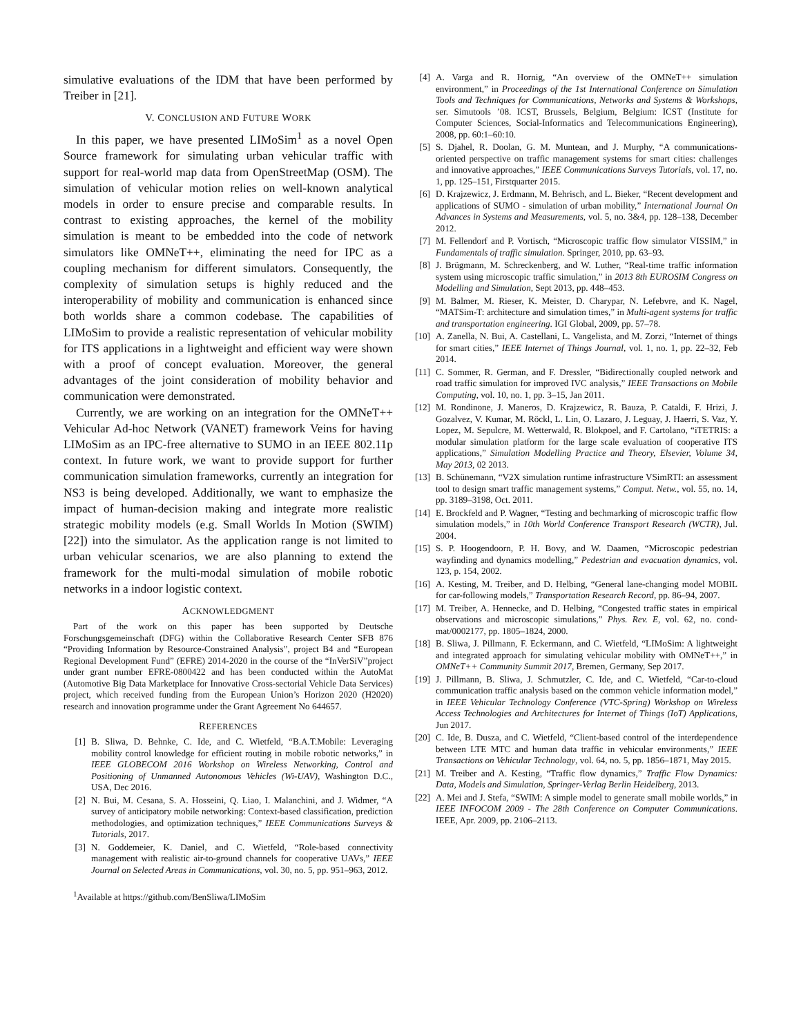simulative evaluations of the IDM that have been performed by Treiber in [21].
V. CONCLUSION AND FUTURE WORK
In this paper, we have presented LIMoSim<sup>1</sup> as a novel Open Source framework for simulating urban vehicular traffic with support for real-world map data from OpenStreetMap (OSM). The simulation of vehicular motion relies on well-known analytical models in order to ensure precise and comparable results. In contrast to existing approaches, the kernel of the mobility simulation is meant to be embedded into the code of network simulators like OMNeT++, eliminating the need for IPC as a coupling mechanism for different simulators. Consequently, the complexity of simulation setups is highly reduced and the interoperability of mobility and communication is enhanced since both worlds share a common codebase. The capabilities of LIMoSim to provide a realistic representation of vehicular mobility for ITS applications in a lightweight and efficient way were shown with a proof of concept evaluation. Moreover, the general advantages of the joint consideration of mobility behavior and communication were demonstrated.
Currently, we are working on an integration for the OMNeT++ Vehicular Ad-hoc Network (VANET) framework Veins for having LIMoSim as an IPC-free alternative to SUMO in an IEEE 802.11p context. In future work, we want to provide support for further communication simulation frameworks, currently an integration for NS3 is being developed. Additionally, we want to emphasize the impact of human-decision making and integrate more realistic strategic mobility models (e.g. Small Worlds In Motion (SWIM) [22]) into the simulator. As the application range is not limited to urban vehicular scenarios, we are also planning to extend the framework for the multi-modal simulation of mobile robotic networks in a indoor logistic context.
ACKNOWLEDGMENT
Part of the work on this paper has been supported by Deutsche Forschungsgemeinschaft (DFG) within the Collaborative Research Center SFB 876 “Providing Information by Resource-Constrained Analysis”, project B4 and “European Regional Development Fund” (EFRE) 2014-2020 in the course of the “InVerSiV”project under grant number EFRE-0800422 and has been conducted within the AutoMat (Automotive Big Data Marketplace for Innovative Cross-sectorial Vehicle Data Services) project, which received funding from the European Union’s Horizon 2020 (H2020) research and innovation programme under the Grant Agreement No 644657.
REFERENCES
[1] B. Sliwa, D. Behnke, C. Ide, and C. Wietfeld, “B.A.T.Mobile: Leveraging mobility control knowledge for efficient routing in mobile robotic networks,” in IEEE GLOBECOM 2016 Workshop on Wireless Networking, Control and Positioning of Unmanned Autonomous Vehicles (Wi-UAV), Washington D.C., USA, Dec 2016.
[2] N. Bui, M. Cesana, S. A. Hosseini, Q. Liao, I. Malanchini, and J. Widmer, “A survey of anticipatory mobile networking: Context-based classification, prediction methodologies, and optimization techniques,” IEEE Communications Surveys & Tutorials, 2017.
[3] N. Goddemeier, K. Daniel, and C. Wietfeld, “Role-based connectivity management with realistic air-to-ground channels for cooperative UAVs,” IEEE Journal on Selected Areas in Communications, vol. 30, no. 5, pp. 951–963, 2012.
<sup>1</sup> Available at https://github.com/BenSliwa/LIMoSim
[4] A. Varga and R. Hornig, “An overview of the OMNeT++ simulation environment,” in Proceedings of the 1st International Conference on Simulation Tools and Techniques for Communications, Networks and Systems & Workshops, ser. Simutools ’08. ICST, Brussels, Belgium, Belgium: ICST (Institute for Computer Sciences, Social-Informatics and Telecommunications Engineering), 2008, pp. 60:1–60:10.
[5] S. Djahel, R. Doolan, G. M. Muntean, and J. Murphy, “A communications-oriented perspective on traffic management systems for smart cities: challenges and innovative approaches,” IEEE Communications Surveys Tutorials, vol. 17, no. 1, pp. 125–151, Firstquarter 2015.
[6] D. Krajzewicz, J. Erdmann, M. Behrisch, and L. Bieker, “Recent development and applications of SUMO - simulation of urban mobility,” International Journal On Advances in Systems and Measurements, vol. 5, no. 3&4, pp. 128–138, December 2012.
[7] M. Fellendorf and P. Vortisch, “Microscopic traffic flow simulator VISSIM,” in Fundamentals of traffic simulation. Springer, 2010, pp. 63–93.
[8] J. Brügmann, M. Schreckenberg, and W. Luther, “Real-time traffic information system using microscopic traffic simulation,” in 2013 8th EUROSIM Congress on Modelling and Simulation, Sept 2013, pp. 448–453.
[9] M. Balmer, M. Rieser, K. Meister, D. Charypar, N. Lefebvre, and K. Nagel, “MATSim-T: architecture and simulation times,” in Multi-agent systems for traffic and transportation engineering. IGI Global, 2009, pp. 57–78.
[10] A. Zanella, N. Bui, A. Castellani, L. Vangelista, and M. Zorzi, “Internet of things for smart cities,” IEEE Internet of Things Journal, vol. 1, no. 1, pp. 22–32, Feb 2014.
[11] C. Sommer, R. German, and F. Dressler, “Bidirectionally coupled network and road traffic simulation for improved IVC analysis,” IEEE Transactions on Mobile Computing, vol. 10, no. 1, pp. 3–15, Jan 2011.
[12] M. Rondinone, J. Maneros, D. Krajzewicz, R. Bauza, P. Cataldi, F. Hrizi, J. Gozalvez, V. Kumar, M. Röckl, L. Lin, O. Lazaro, J. Leguay, J. Haerri, S. Vaz, Y. Lopez, M. Sepulcre, M. Wetterwald, R. Blokpoel, and F. Cartolano, “iTETRIS: a modular simulation platform for the large scale evaluation of cooperative ITS applications,” Simulation Modelling Practice and Theory, Elsevier, Volume 34, May 2013, 02 2013.
[13] B. Schünemann, “V2X simulation runtime infrastructure VSimRTI: an assessment tool to design smart traffic management systems,” Comput. Netw., vol. 55, no. 14, pp. 3189–3198, Oct. 2011.
[14] E. Brockfeld and P. Wagner, “Testing and bechmarking of microscopic traffic flow simulation models,” in 10th World Conference Transport Research (WCTR), Jul. 2004.
[15] S. P. Hoogendoorn, P. H. Bovy, and W. Daamen, “Microscopic pedestrian wayfinding and dynamics modelling,” Pedestrian and evacuation dynamics, vol. 123, p. 154, 2002.
[16] A. Kesting, M. Treiber, and D. Helbing, “General lane-changing model MOBIL for car-following models,” Transportation Research Record, pp. 86–94, 2007.
[17] M. Treiber, A. Hennecke, and D. Helbing, “Congested traffic states in empirical observations and microscopic simulations,” Phys. Rev. E, vol. 62, no. cond-mat/0002177, pp. 1805–1824, 2000.
[18] B. Sliwa, J. Pillmann, F. Eckermann, and C. Wietfeld, “LIMoSim: A lightweight and integrated approach for simulating vehicular mobility with OMNeT++,” in OMNeT++ Community Summit 2017, Bremen, Germany, Sep 2017.
[19] J. Pillmann, B. Sliwa, J. Schmutzler, C. Ide, and C. Wietfeld, “Car-to-cloud communication traffic analysis based on the common vehicle information model,” in IEEE Vehicular Technology Conference (VTC-Spring) Workshop on Wireless Access Technologies and Architectures for Internet of Things (IoT) Applications, Jun 2017.
[20] C. Ide, B. Dusza, and C. Wietfeld, “Client-based control of the interdependence between LTE MTC and human data traffic in vehicular environments,” IEEE Transactions on Vehicular Technology, vol. 64, no. 5, pp. 1856–1871, May 2015.
[21] M. Treiber and A. Kesting, “Traffic flow dynamics,” Traffic Flow Dynamics: Data, Models and Simulation, Springer-Verlag Berlin Heidelberg, 2013.
[22] A. Mei and J. Stefa, “SWIM: A simple model to generate small mobile worlds,” in IEEE INFOCOM 2009 - The 28th Conference on Computer Communications. IEEE, Apr. 2009, pp. 2106–2113.